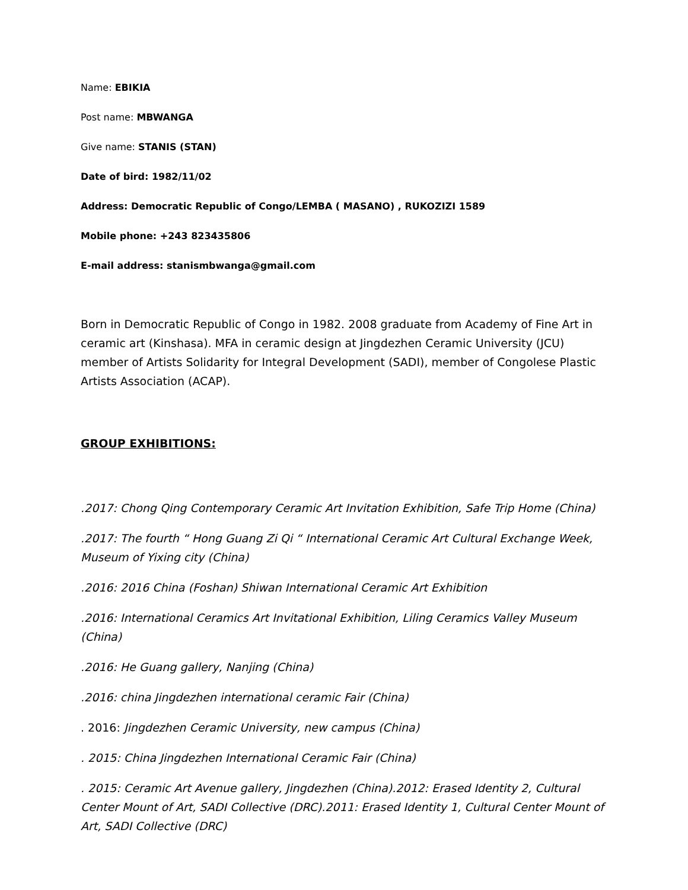Name: EBIKIA
Post name: MBWANGA
Give name: STANIS (STAN)
Date of bird: 1982/11/02
Address: Democratic Republic of Congo/LEMBA ( MASANO) , RUKOZIZI 1589
Mobile phone: +243 823435806
E-mail address: stanismbwanga@gmail.com
Born in Democratic Republic of Congo in 1982. 2008 graduate from Academy of Fine Art in ceramic art (Kinshasa). MFA in ceramic design at Jingdezhen Ceramic University (JCU) member of Artists Solidarity for Integral Development (SADI), member of Congolese Plastic Artists Association (ACAP).
GROUP EXHIBITIONS:
.2017: Chong Qing Contemporary Ceramic Art Invitation Exhibition, Safe Trip Home (China)
.2017: The fourth “ Hong Guang Zi Qi “ International Ceramic Art Cultural Exchange Week, Museum of Yixing city (China)
.2016: 2016 China (Foshan) Shiwan International Ceramic Art Exhibition
.2016: International Ceramics Art Invitational Exhibition, Liling Ceramics Valley Museum (China)
.2016: He Guang gallery, Nanjing (China)
.2016: china Jingdezhen international ceramic Fair (China)
. 2016: Jingdezhen Ceramic University, new campus (China)
. 2015: China Jingdezhen International Ceramic Fair (China)
. 2015: Ceramic Art Avenue gallery, Jingdezhen (China).2012: Erased Identity 2, Cultural Center Mount of Art, SADI Collective (DRC).2011: Erased Identity 1, Cultural Center Mount of Art, SADI Collective (DRC)